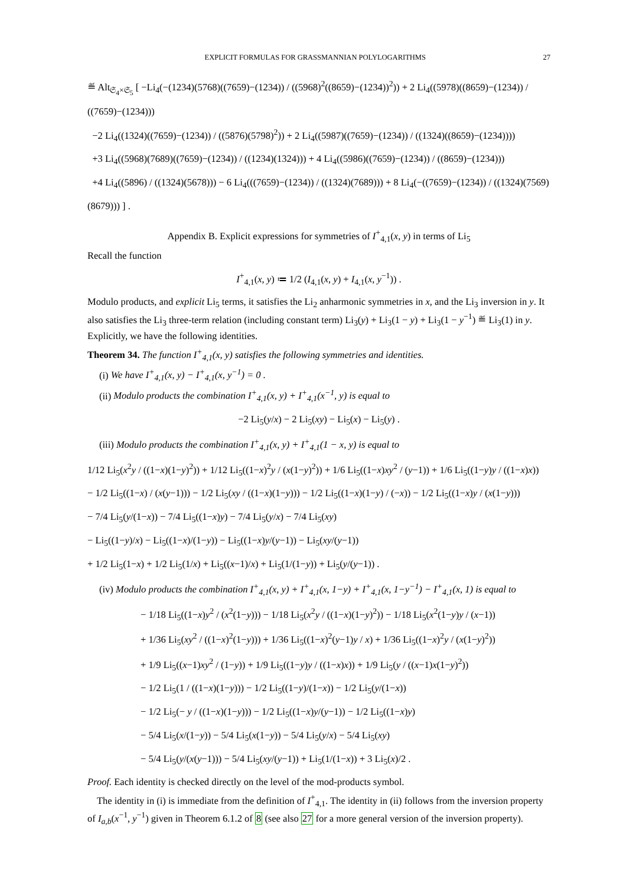EXPLICIT FORMULAS FOR GRASSMANNIAN POLYLOGARITHMS 27
≝ Alt<sub>𝔖<sub>4</sub>×𝔖<sub>5</sub></sub> [ −Li<sub>4</sub>(−(1234)(5768)((7659)−(1234)) / ((5968)<sup>2</sup>((8659)−(1234))<sup>2</sup>)) + 2 Li<sub>4</sub>((5978)((8659)−(1234)) / ((7659)−(1234)))
−2 Li<sub>4</sub>((1324)((7659)−(1234)) / ((5876)(5798)<sup>2</sup>)) + 2 Li<sub>4</sub>((5987)((7659)−(1234)) / ((1324)((8659)−(1234))))
+3 Li<sub>4</sub>((5968)(7689)((7659)−(1234)) / ((1234)(1324))) + 4 Li<sub>4</sub>((5986)((7659)−(1234)) / ((8659)−(1234)))
+4 Li<sub>4</sub>((5896) / ((1324)(5678))) − 6 Li<sub>4</sub>(((7659)−(1234)) / ((1324)(7689))) + 8 Li<sub>4</sub>(−((7659)−(1234)) / ((1324)(7569)(8679))) ] .
Appendix B. Explicit expressions for symmetries of I<sup>+</sup><sub>4,1</sub>(x, y) in terms of Li<sub>5</sub>
Recall the function
I<sup>+</sup><sub>4,1</sub>(x, y) ≔ 1/2 (I<sub>4,1</sub>(x, y) + I<sub>4,1</sub>(x, y<sup>−1</sup>)) .
Modulo products, and explicit Li<sub>5</sub> terms, it satisfies the Li<sub>2</sub> anharmonic symmetries in x, and the Li<sub>3</sub> inversion in y. It also satisfies the Li<sub>3</sub> three-term relation (including constant term) Li<sub>3</sub>(y) + Li<sub>3</sub>(1 − y) + Li<sub>3</sub>(1 − y<sup>−1</sup>) ≝ Li<sub>3</sub>(1) in y. Explicitly, we have the following identities.
Theorem 34. The function I<sup>+</sup><sub>4,1</sub>(x, y) satisfies the following symmetries and identities.
(i) We have I<sup>+</sup><sub>4,1</sub>(x, y) − I<sup>+</sup><sub>4,1</sub>(x, y<sup>−1</sup>) = 0 .
(ii) Modulo products the combination I<sup>+</sup><sub>4,1</sub>(x, y) + I<sup>+</sup><sub>4,1</sub>(x<sup>−1</sup>, y) is equal to
−2 Li<sub>5</sub>(y/x) − 2 Li<sub>5</sub>(xy) − Li<sub>5</sub>(x) − Li<sub>5</sub>(y) .
(iii) Modulo products the combination I<sup>+</sup><sub>4,1</sub>(x, y) + I<sup>+</sup><sub>4,1</sub>(1 − x, y) is equal to
1/12 Li<sub>5</sub>(x<sup>2</sup>y / ((1−x)(1−y)<sup>2</sup>)) + 1/12 Li<sub>5</sub>((1−x)<sup>2</sup>y / (x(1−y)<sup>2</sup>)) + 1/6 Li<sub>5</sub>((1−x)xy<sup>2</sup> / (y−1)) + 1/6 Li<sub>5</sub>((1−y)y / ((1−x)x))
− 1/2 Li<sub>5</sub>((1−x) / (x(y−1))) − 1/2 Li<sub>5</sub>(xy / ((1−x)(1−y))) − 1/2 Li<sub>5</sub>((1−x)(1−y) / (−x)) − 1/2 Li<sub>5</sub>((1−x)y / (x(1−y)))
− 7/4 Li<sub>5</sub>(y/(1−x)) − 7/4 Li<sub>5</sub>((1−x)y) − 7/4 Li<sub>5</sub>(y/x) − 7/4 Li<sub>5</sub>(xy)
− Li<sub>5</sub>((1−y)/x) − Li<sub>5</sub>((1−x)/(1−y)) − Li<sub>5</sub>((1−x)y/(y−1)) − Li<sub>5</sub>(xy/(y−1))
+ 1/2 Li<sub>5</sub>(1−x) + 1/2 Li<sub>5</sub>(1/x) + Li<sub>5</sub>((x−1)/x) + Li<sub>5</sub>(1/(1−y)) + Li<sub>5</sub>(y/(y−1)) .
(iv) Modulo products the combination I<sup>+</sup><sub>4,1</sub>(x, y) + I<sup>+</sup><sub>4,1</sub>(x, 1−y) + I<sup>+</sup><sub>4,1</sub>(x, 1−y<sup>−1</sup>) − I<sup>+</sup><sub>4,1</sub>(x, 1) is equal to
− 1/18 Li<sub>5</sub>((1−x)y<sup>2</sup> / (x<sup>2</sup>(1−y))) − 1/18 Li<sub>5</sub>(x<sup>2</sup>y / ((1−x)(1−y)<sup>2</sup>)) − 1/18 Li<sub>5</sub>(x<sup>2</sup>(1−y)y / (x−1))
+ 1/36 Li<sub>5</sub>(xy<sup>2</sup> / ((1−x)<sup>2</sup>(1−y))) + 1/36 Li<sub>5</sub>((1−x)<sup>2</sup>(y−1)y / x) + 1/36 Li<sub>5</sub>((1−x)<sup>2</sup>y / (x(1−y)<sup>2</sup>))
+ 1/9 Li<sub>5</sub>((x−1)xy<sup>2</sup> / (1−y)) + 1/9 Li<sub>5</sub>((1−y)y / ((1−x)x)) + 1/9 Li<sub>5</sub>(y / ((x−1)x(1−y)<sup>2</sup>))
− 1/2 Li<sub>5</sub>(1 / ((1−x)(1−y))) − 1/2 Li<sub>5</sub>((1−y)/(1−x)) − 1/2 Li<sub>5</sub>(y/(1−x))
− 1/2 Li<sub>5</sub>(− y / ((1−x)(1−y))) − 1/2 Li<sub>5</sub>((1−x)y/(y−1)) − 1/2 Li<sub>5</sub>((1−x)y)
− 5/4 Li<sub>5</sub>(x/(1−y)) − 5/4 Li<sub>5</sub>(x(1−y)) − 5/4 Li<sub>5</sub>(y/x) − 5/4 Li<sub>5</sub>(xy)
− 5/4 Li<sub>5</sub>(y/(x(y−1))) − 5/4 Li<sub>5</sub>(xy/(y−1)) + Li<sub>5</sub>(1/(1−x)) + 3 Li<sub>5</sub>(x)/2 .
Proof. Each identity is checked directly on the level of the mod-products symbol.
The identity in (i) is immediate from the definition of I<sup>+</sup><sub>4,1</sub>. The identity in (ii) follows from the inversion property of I<sub>a,b</sub>(x<sup>−1</sup>, y<sup>−1</sup>) given in Theorem 6.1.2 of 8 (see also 27 for a more general version of the inversion property).